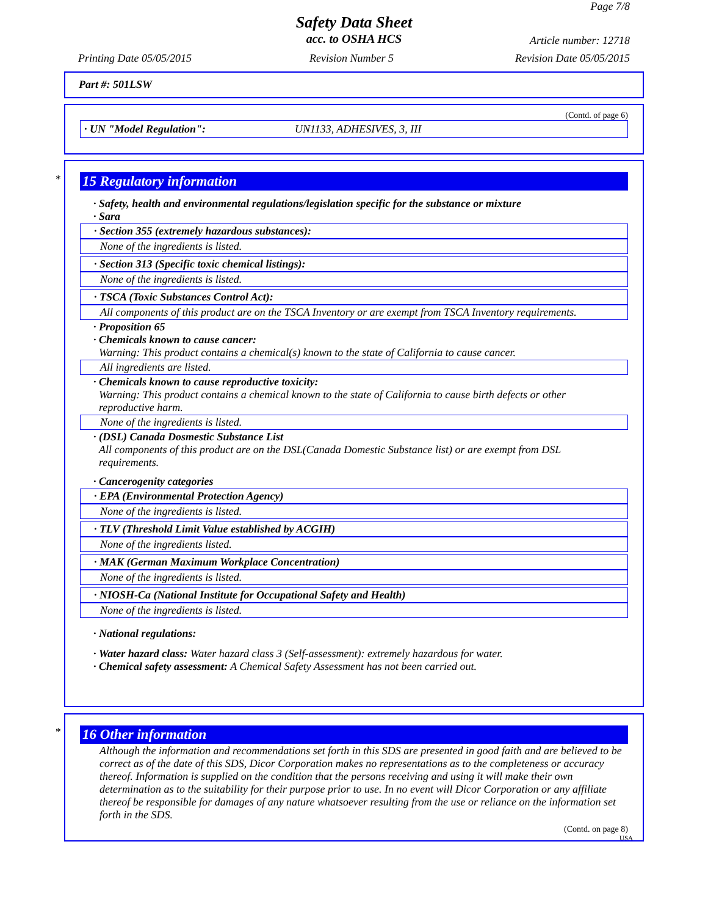Page 7/8
Safety Data Sheet
acc. to OSHA HCS Article number: 12718
Printing Date 05/05/2015 Revision Number 5 Revision Date 05/05/2015
Part #: 501LSW
(Contd. of page 6)
· UN "Model Regulation": UN1133, ADHESIVES, 3, III
*
15 Regulatory information
· Safety, health and environmental regulations/legislation specific for the substance or mixture
· Sara
· Section 355 (extremely hazardous substances):
None of the ingredients is listed.
· Section 313 (Specific toxic chemical listings):
None of the ingredients is listed.
· TSCA (Toxic Substances Control Act):
All components of this product are on the TSCA Inventory or are exempt from TSCA Inventory requirements.
· Proposition 65
· Chemicals known to cause cancer:
Warning: This product contains a chemical(s) known to the state of California to cause cancer.
All ingredients are listed.
· Chemicals known to cause reproductive toxicity:
Warning: This product contains a chemical known to the state of California to cause birth defects or other
reproductive harm.
None of the ingredients is listed.
· (DSL) Canada Dosmestic Substance List
All components of this product are on the DSL(Canada Domestic Substance list) or are exempt from DSL
requirements.
· Cancerogenity categories
· EPA (Environmental Protection Agency)
None of the ingredients is listed.
· TLV (Threshold Limit Value established by ACGIH)
None of the ingredients listed.
· MAK (German Maximum Workplace Concentration)
None of the ingredients is listed.
· NIOSH-Ca (National Institute for Occupational Safety and Health)
None of the ingredients is listed.
· National regulations:
· Water hazard class: Water hazard class 3 (Self-assessment): extremely hazardous for water.
· Chemical safety assessment: A Chemical Safety Assessment has not been carried out.
*
16 Other information
Although the information and recommendations set forth in this SDS are presented in good faith and are believed to be correct as of the date of this SDS, Dicor Corporation makes no representations as to the completeness or accuracy thereof. Information is supplied on the condition that the persons receiving and using it will make their own determination as to the suitability for their purpose prior to use. In no event will Dicor Corporation or any affiliate thereof be responsible for damages of any nature whatsoever resulting from the use or reliance on the information set forth in the SDS.
(Contd. on page 8)
USA